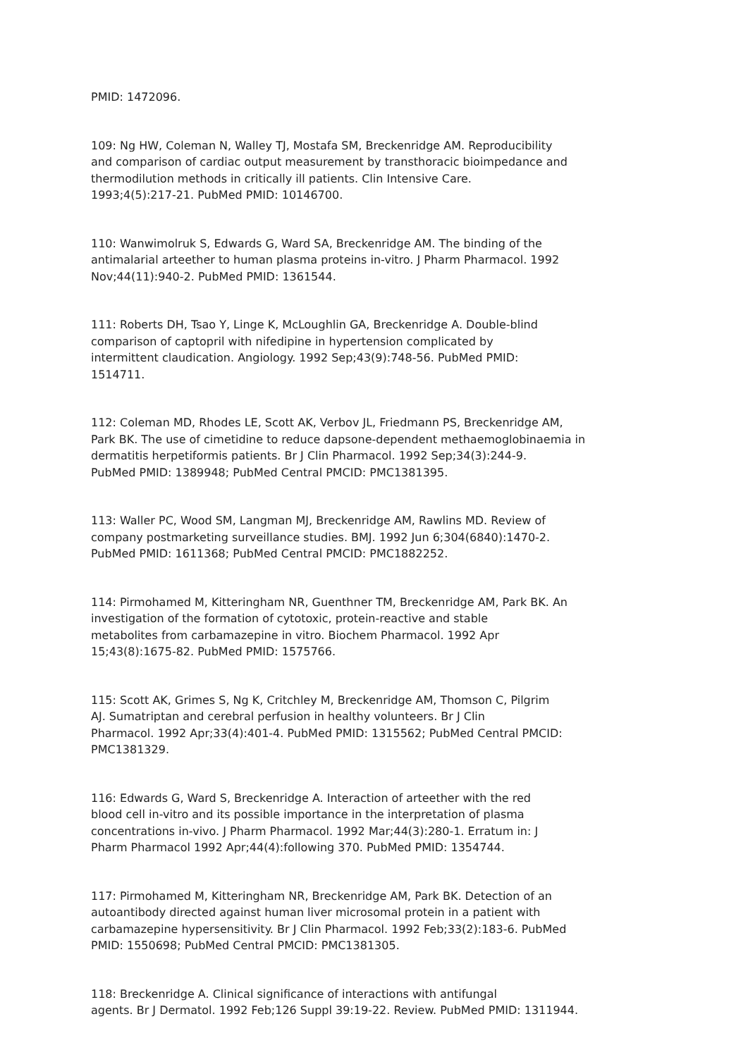PMID: 1472096.
109: Ng HW, Coleman N, Walley TJ, Mostafa SM, Breckenridge AM. Reproducibility and comparison of cardiac output measurement by transthoracic bioimpedance and thermodilution methods in critically ill patients. Clin Intensive Care. 1993;4(5):217-21. PubMed PMID: 10146700.
110: Wanwimolruk S, Edwards G, Ward SA, Breckenridge AM. The binding of the antimalarial arteether to human plasma proteins in-vitro. J Pharm Pharmacol. 1992 Nov;44(11):940-2. PubMed PMID: 1361544.
111: Roberts DH, Tsao Y, Linge K, McLoughlin GA, Breckenridge A. Double-blind comparison of captopril with nifedipine in hypertension complicated by intermittent claudication. Angiology. 1992 Sep;43(9):748-56. PubMed PMID: 1514711.
112: Coleman MD, Rhodes LE, Scott AK, Verbov JL, Friedmann PS, Breckenridge AM, Park BK. The use of cimetidine to reduce dapsone-dependent methaemoglobinaemia in dermatitis herpetiformis patients. Br J Clin Pharmacol. 1992 Sep;34(3):244-9. PubMed PMID: 1389948; PubMed Central PMCID: PMC1381395.
113: Waller PC, Wood SM, Langman MJ, Breckenridge AM, Rawlins MD. Review of company postmarketing surveillance studies. BMJ. 1992 Jun 6;304(6840):1470-2. PubMed PMID: 1611368; PubMed Central PMCID: PMC1882252.
114: Pirmohamed M, Kitteringham NR, Guenthner TM, Breckenridge AM, Park BK. An investigation of the formation of cytotoxic, protein-reactive and stable metabolites from carbamazepine in vitro. Biochem Pharmacol. 1992 Apr 15;43(8):1675-82. PubMed PMID: 1575766.
115: Scott AK, Grimes S, Ng K, Critchley M, Breckenridge AM, Thomson C, Pilgrim AJ. Sumatriptan and cerebral perfusion in healthy volunteers. Br J Clin Pharmacol. 1992 Apr;33(4):401-4. PubMed PMID: 1315562; PubMed Central PMCID: PMC1381329.
116: Edwards G, Ward S, Breckenridge A. Interaction of arteether with the red blood cell in-vitro and its possible importance in the interpretation of plasma concentrations in-vivo. J Pharm Pharmacol. 1992 Mar;44(3):280-1. Erratum in: J Pharm Pharmacol 1992 Apr;44(4):following 370. PubMed PMID: 1354744.
117: Pirmohamed M, Kitteringham NR, Breckenridge AM, Park BK. Detection of an autoantibody directed against human liver microsomal protein in a patient with carbamazepine hypersensitivity. Br J Clin Pharmacol. 1992 Feb;33(2):183-6. PubMed PMID: 1550698; PubMed Central PMCID: PMC1381305.
118: Breckenridge A. Clinical significance of interactions with antifungal agents. Br J Dermatol. 1992 Feb;126 Suppl 39:19-22. Review. PubMed PMID: 1311944.